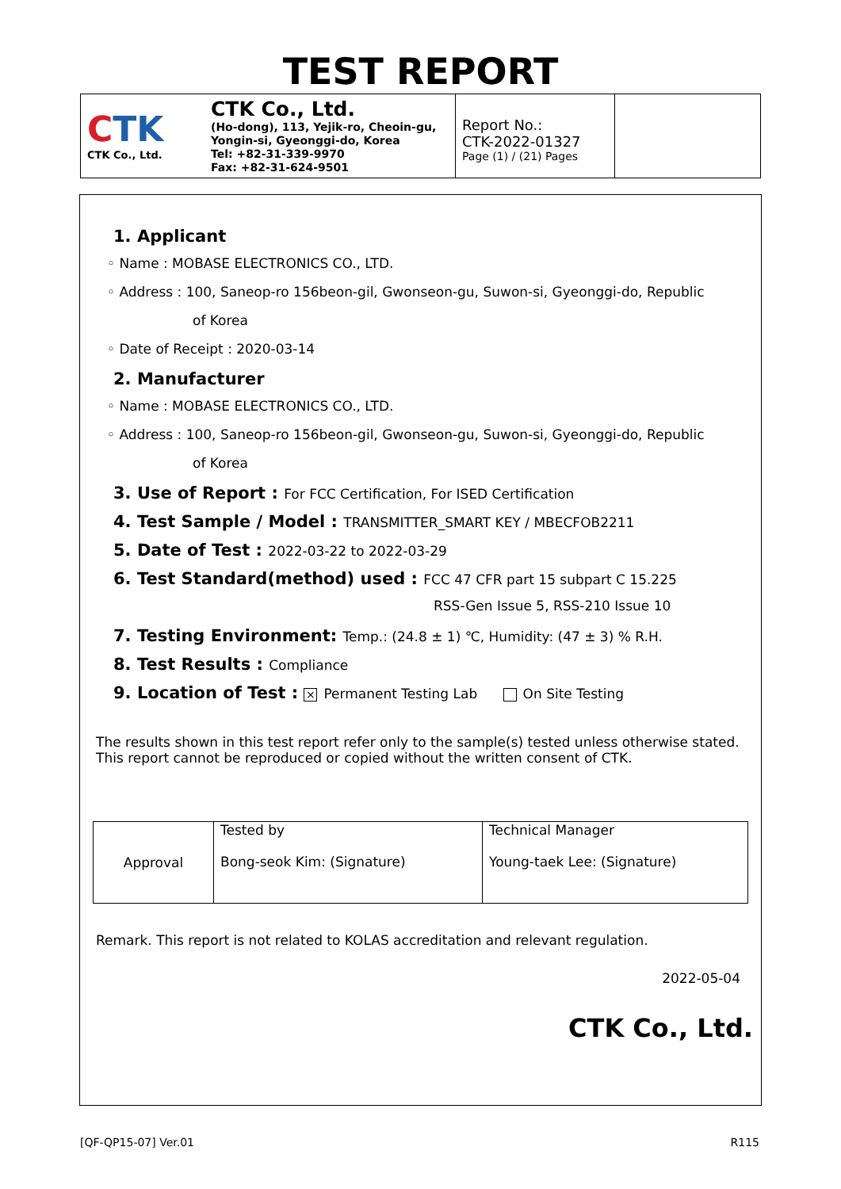TEST REPORT
| C TK CTK Co., Ltd. | CTK Co., Ltd. (Ho-dong), 113, Yejik-ro, Cheoin-gu, Yongin-si, Gyeonggi-do, Korea Tel: +82-31-339-9970 Fax: +82-31-624-9501 | Report No.: CTK-2022-01327 Page (1) / (21) Pages | |
1. Applicant
◦ Name : MOBASE ELECTRONICS CO., LTD.
◦ Address : 100, Saneop-ro 156beon-gil, Gwonseon-gu, Suwon-si, Gyeonggi-do, Republic
of Korea
◦ Date of Receipt : 2020-03-14
2. Manufacturer
◦ Name : MOBASE ELECTRONICS CO., LTD.
◦ Address : 100, Saneop-ro 156beon-gil, Gwonseon-gu, Suwon-si, Gyeonggi-do, Republic
of Korea
3. Use of Report : For FCC Certification, For ISED Certification
4. Test Sample / Model : TRANSMITTER_SMART KEY / MBECFOB2211
5. Date of Test : 2022-03-22 to 2022-03-29
6. Test Standard(method) used : FCC 47 CFR part 15 subpart C 15.225
RSS-Gen Issue 5, RSS-210 Issue 10
7. Testing Environment: Temp.: (24.8 ± 1) ℃, Humidity: (47 ± 3) % R.H.
8. Test Results : Compliance
9. Location of Test : × Permanent Testing Lab On Site Testing
The results shown in this test report refer only to the sample(s) tested unless otherwise stated.
This report cannot be reproduced or copied without the written consent of CTK.
| Approval | Tested by Bong-seok Kim: (Signature) | Technical Manager Young-taek Lee: (Signature) |
Remark. This report is not related to KOLAS accreditation and relevant regulation.
2022-05-04
CTK Co., Ltd.
[QF-QP15-07] Ver.01 R115